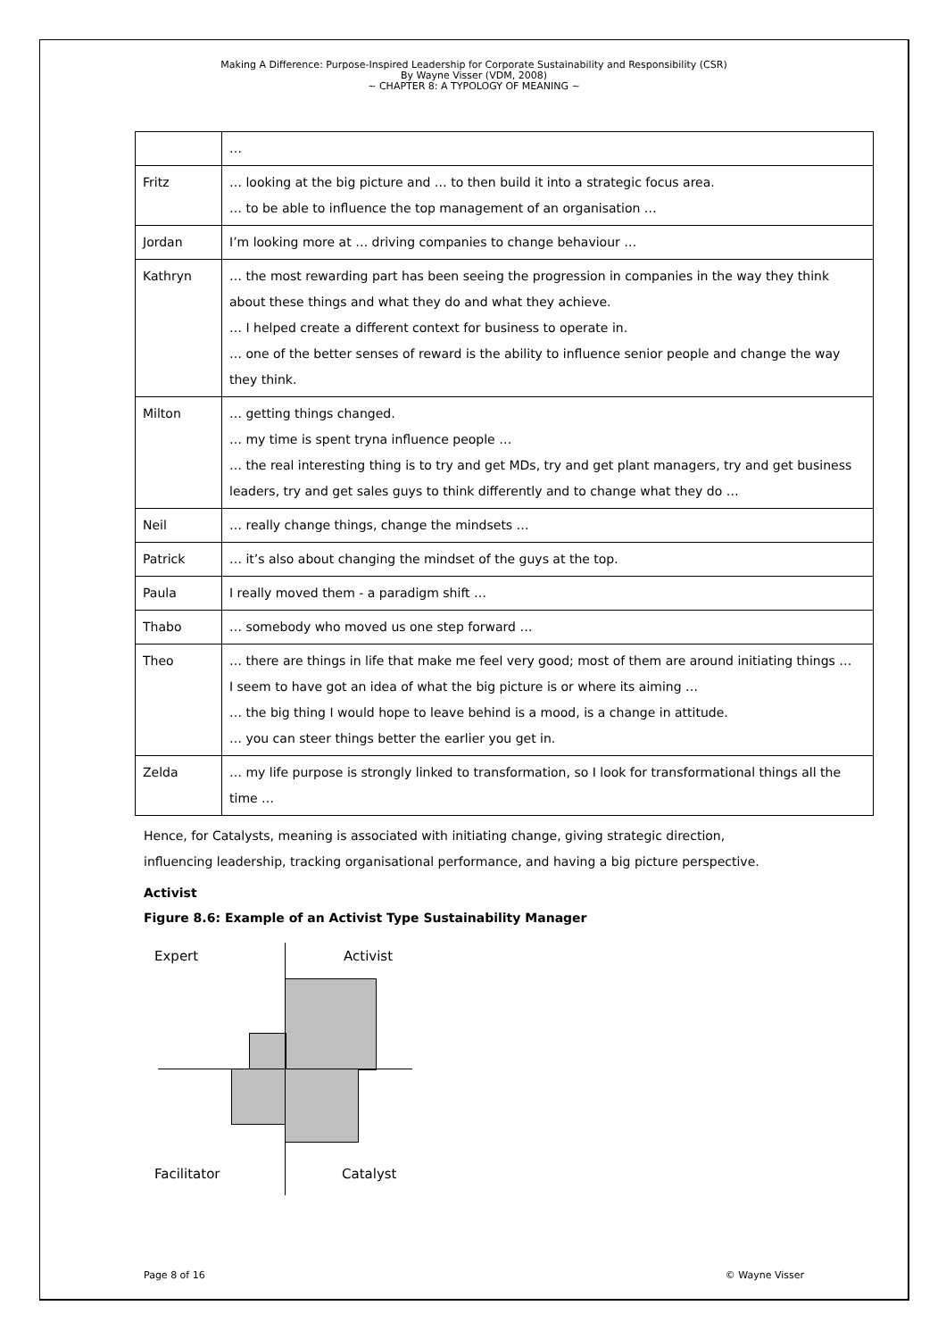Making A Difference: Purpose-Inspired Leadership for Corporate Sustainability and Responsibility (CSR)
By Wayne Visser (VDM, 2008)
~ CHAPTER 8: A TYPOLOGY OF MEANING ~
| | … |
| Fritz | … looking at the big picture and … to then build it into a strategic focus area. … to be able to influence the top management of an organisation … |
| Jordan | I’m looking more at … driving companies to change behaviour … |
| Kathryn | … the most rewarding part has been seeing the progression in companies in the way they think about these things and what they do and what they achieve. … I helped create a different context for business to operate in. … one of the better senses of reward is the ability to influence senior people and change the way they think. |
| Milton | … getting things changed. … my time is spent tryna influence people … … the real interesting thing is to try and get MDs, try and get plant managers, try and get business leaders, try and get sales guys to think differently and to change what they do … |
| Neil | … really change things, change the mindsets … |
| Patrick | … it’s also about changing the mindset of the guys at the top. |
| Paula | I really moved them - a paradigm shift … |
| Thabo | … somebody who moved us one step forward … |
| Theo | … there are things in life that make me feel very good; most of them are around initiating things … I seem to have got an idea of what the big picture is or where its aiming … … the big thing I would hope to leave behind is a mood, is a change in attitude. … you can steer things better the earlier you get in. |
| Zelda | … my life purpose is strongly linked to transformation, so I look for transformational things all the time … |
Hence, for Catalysts, meaning is associated with initiating change, giving strategic direction, influencing leadership, tracking organisational performance, and having a big picture perspective.
Activist
Figure 8.6: Example of an Activist Type Sustainability Manager
Expert Activist
Facilitator Catalyst
Page 8 of 16 © Wayne Visser